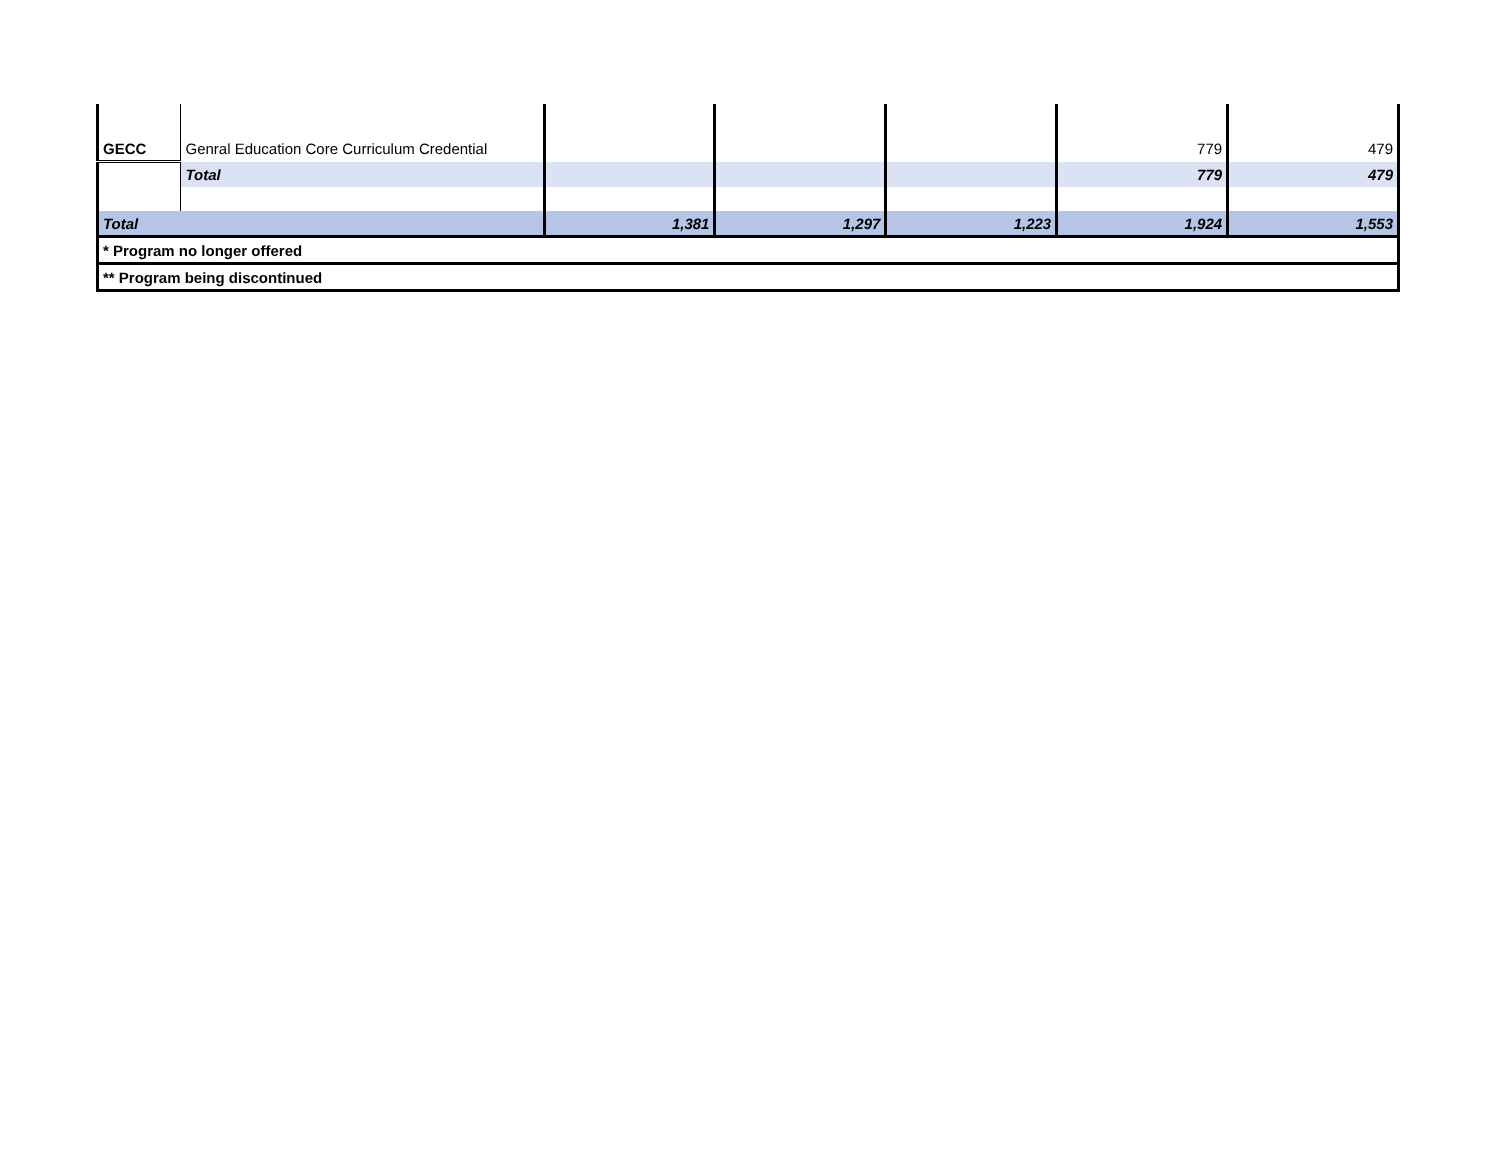| GECC | Genral Education Core Curriculum Credential | | | | 779 | 479 |
| | Total | | | | 779 | 479 |
| Total | | 1,381 | 1,297 | 1,223 | 1,924 | 1,553 |
| * Program no longer offered | | | | | | |
| ** Program being discontinued | | | | | | |